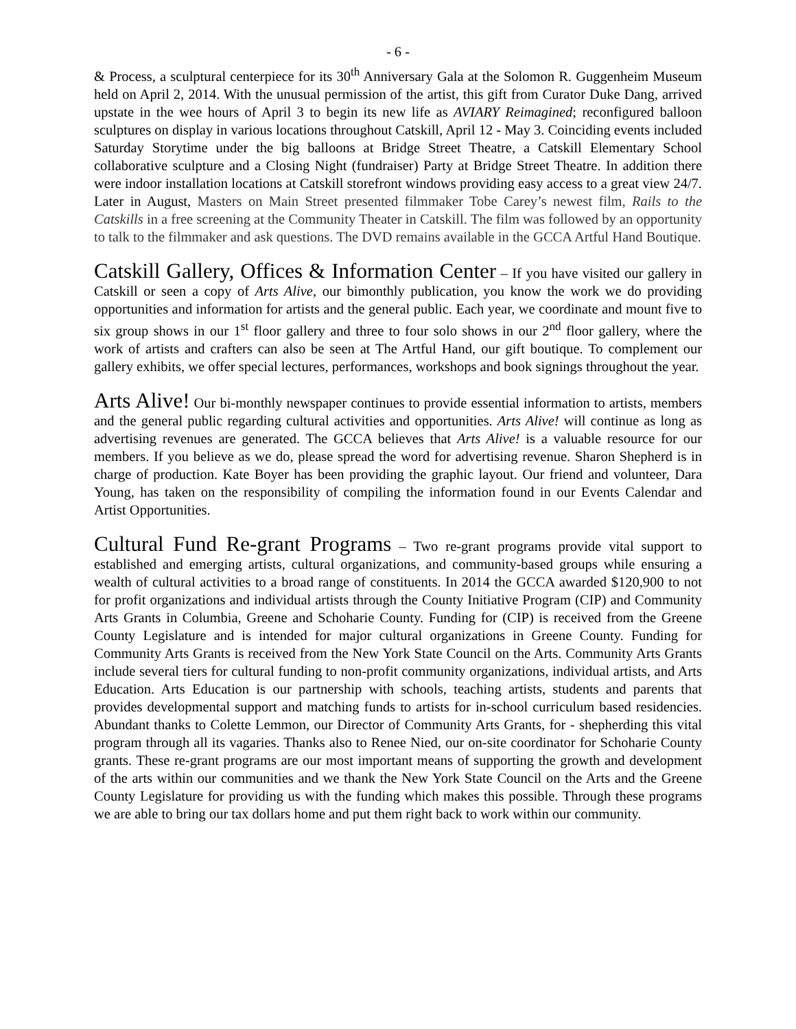- 6 -
& Process, a sculptural centerpiece for its 30<sup>th</sup> Anniversary Gala at the Solomon R. Guggenheim Museum held on April 2, 2014. With the unusual permission of the artist, this gift from Curator Duke Dang, arrived upstate in the wee hours of April 3 to begin its new life as AVIARY Reimagined; reconfigured balloon sculptures on display in various locations throughout Catskill, April 12 - May 3. Coinciding events included Saturday Storytime under the big balloons at Bridge Street Theatre, a Catskill Elementary School collaborative sculpture and a Closing Night (fundraiser) Party at Bridge Street Theatre. In addition there were indoor installation locations at Catskill storefront windows providing easy access to a great view 24/7. Later in August, Masters on Main Street presented filmmaker Tobe Carey’s newest film, Rails to the Catskills in a free screening at the Community Theater in Catskill. The film was followed by an opportunity to talk to the filmmaker and ask questions. The DVD remains available in the GCCA Artful Hand Boutique.
Catskill Gallery, Offices & Information Center – If you have visited our gallery in Catskill or seen a copy of Arts Alive, our bimonthly publication, you know the work we do providing opportunities and information for artists and the general public. Each year, we coordinate and mount five to six group shows in our 1<sup>st</sup> floor gallery and three to four solo shows in our 2<sup>nd</sup> floor gallery, where the work of artists and crafters can also be seen at The Artful Hand, our gift boutique. To complement our gallery exhibits, we offer special lectures, performances, workshops and book signings throughout the year.
Arts Alive! Our bi-monthly newspaper continues to provide essential information to artists, members and the general public regarding cultural activities and opportunities. Arts Alive! will continue as long as advertising revenues are generated. The GCCA believes that Arts Alive! is a valuable resource for our members. If you believe as we do, please spread the word for advertising revenue. Sharon Shepherd is in charge of production. Kate Boyer has been providing the graphic layout. Our friend and volunteer, Dara Young, has taken on the responsibility of compiling the information found in our Events Calendar and Artist Opportunities.
Cultural Fund Re-grant Programs – Two re-grant programs provide vital support to established and emerging artists, cultural organizations, and community-based groups while ensuring a wealth of cultural activities to a broad range of constituents. In 2014 the GCCA awarded $120,900 to not for profit organizations and individual artists through the County Initiative Program (CIP) and Community Arts Grants in Columbia, Greene and Schoharie County. Funding for (CIP) is received from the Greene County Legislature and is intended for major cultural organizations in Greene County. Funding for Community Arts Grants is received from the New York State Council on the Arts. Community Arts Grants include several tiers for cultural funding to non-profit community organizations, individual artists, and Arts Education. Arts Education is our partnership with schools, teaching artists, students and parents that provides developmental support and matching funds to artists for in-school curriculum based residencies. Abundant thanks to Colette Lemmon, our Director of Community Arts Grants, for - shepherding this vital program through all its vagaries. Thanks also to Renee Nied, our on-site coordinator for Schoharie County grants. These re-grant programs are our most important means of supporting the growth and development of the arts within our communities and we thank the New York State Council on the Arts and the Greene County Legislature for providing us with the funding which makes this possible. Through these programs we are able to bring our tax dollars home and put them right back to work within our community.